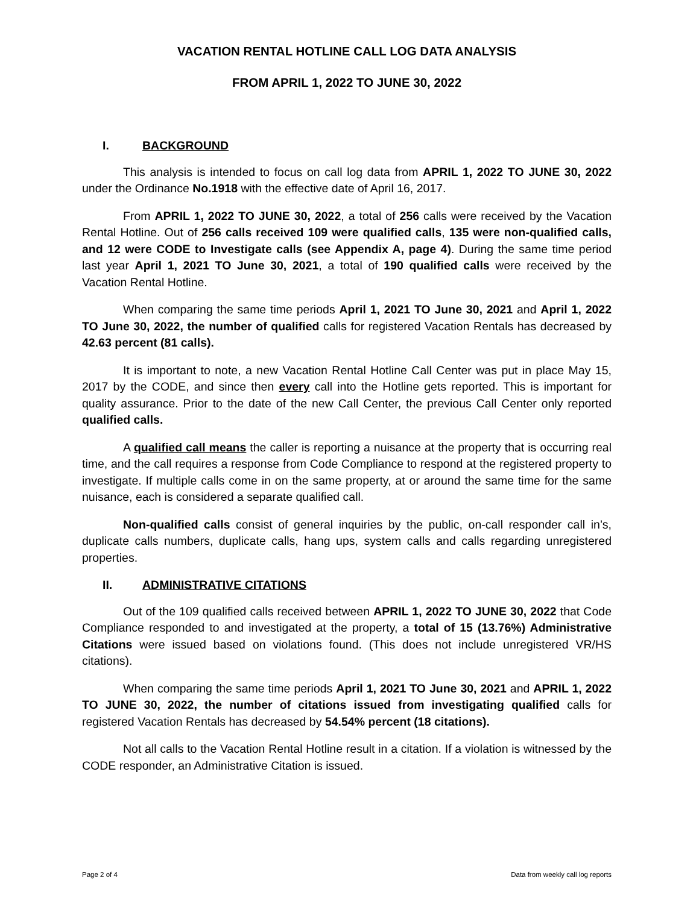VACATION RENTAL HOTLINE CALL LOG DATA ANALYSIS
FROM APRIL 1, 2022 TO JUNE 30, 2022
I. BACKGROUND
This analysis is intended to focus on call log data from APRIL 1, 2022 TO JUNE 30, 2022 under the Ordinance No.1918 with the effective date of April 16, 2017.
From APRIL 1, 2022 TO JUNE 30, 2022, a total of 256 calls were received by the Vacation Rental Hotline. Out of 256 calls received 109 were qualified calls, 135 were non-qualified calls, and 12 were CODE to Investigate calls (see Appendix A, page 4). During the same time period last year April 1, 2021 TO June 30, 2021, a total of 190 qualified calls were received by the Vacation Rental Hotline.
When comparing the same time periods April 1, 2021 TO June 30, 2021 and April 1, 2022 TO June 30, 2022, the number of qualified calls for registered Vacation Rentals has decreased by 42.63 percent (81 calls).
It is important to note, a new Vacation Rental Hotline Call Center was put in place May 15, 2017 by the CODE, and since then every call into the Hotline gets reported. This is important for quality assurance. Prior to the date of the new Call Center, the previous Call Center only reported qualified calls.
A qualified call means the caller is reporting a nuisance at the property that is occurring real time, and the call requires a response from Code Compliance to respond at the registered property to investigate. If multiple calls come in on the same property, at or around the same time for the same nuisance, each is considered a separate qualified call.
Non-qualified calls consist of general inquiries by the public, on-call responder call in’s, duplicate calls numbers, duplicate calls, hang ups, system calls and calls regarding unregistered properties.
II. ADMINISTRATIVE CITATIONS
Out of the 109 qualified calls received between APRIL 1, 2022 TO JUNE 30, 2022 that Code Compliance responded to and investigated at the property, a total of 15 (13.76%) Administrative Citations were issued based on violations found. (This does not include unregistered VR/HS citations).
When comparing the same time periods April 1, 2021 TO June 30, 2021 and APRIL 1, 2022 TO JUNE 30, 2022, the number of citations issued from investigating qualified calls for registered Vacation Rentals has decreased by 54.54% percent (18 citations).
Not all calls to the Vacation Rental Hotline result in a citation. If a violation is witnessed by the CODE responder, an Administrative Citation is issued.
Page 2 of 4 Data from weekly call log reports